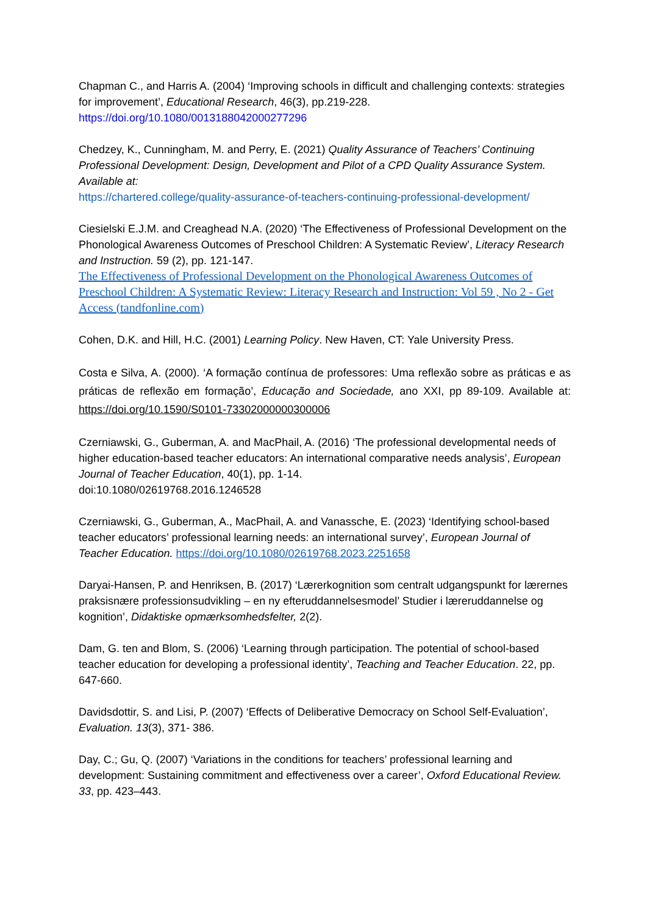Chapman C., and Harris A. (2004) ‘Improving schools in difficult and challenging contexts: strategies for improvement’, Educational Research, 46(3), pp.219-228.
https://doi.org/10.1080/0013188042000277296
Chedzey, K., Cunningham, M. and Perry, E. (2021) Quality Assurance of Teachers’ Continuing Professional Development: Design, Development and Pilot of a CPD Quality Assurance System. Available at:
https://chartered.college/quality-assurance-of-teachers-continuing-professional-development/
Ciesielski E.J.M. and Creaghead N.A. (2020) ‘The Effectiveness of Professional Development on the Phonological Awareness Outcomes of Preschool Children: A Systematic Review’, Literacy Research and Instruction. 59 (2), pp. 121-147.
The Effectiveness of Professional Development on the Phonological Awareness Outcomes of Preschool Children: A Systematic Review: Literacy Research and Instruction: Vol 59 , No 2 - Get Access (tandfonline.com)
Cohen, D.K. and Hill, H.C. (2001) Learning Policy. New Haven, CT: Yale University Press.
Costa e Silva, A. (2000). ‘A formação contínua de professores: Uma reflexão sobre as práticas e as práticas de reflexão em formação’, Educação and Sociedade, ano XXI, pp 89-109. Available at: https://doi.org/10.1590/S0101-73302000000300006
Czerniawski, G., Guberman, A. and MacPhail, A. (2016) ‘The professional developmental needs of higher education-based teacher educators: An international comparative needs analysis’, European Journal of Teacher Education, 40(1), pp. 1-14.
doi:10.1080/02619768.2016.1246528
Czerniawski, G., Guberman, A., MacPhail, A. and Vanassche, E. (2023) ‘Identifying school-based teacher educators’ professional learning needs: an international survey’, European Journal of Teacher Education. https://doi.org/10.1080/02619768.2023.2251658
Daryai-Hansen, P. and Henriksen, B. (2017) ‘Lærerkognition som centralt udgangspunkt for lærernes praksisnære professionsudvikling – en ny efteruddannelsesmodel’ Studier i læreruddannelse og kognition’, Didaktiske opmærksomhedsfelter, 2(2).
Dam, G. ten and Blom, S. (2006) ‘Learning through participation. The potential of school-based teacher education for developing a professional identity’, Teaching and Teacher Education. 22, pp. 647-660.
Davidsdottir, S. and Lisi, P. (2007) ‘Effects of Deliberative Democracy on School Self-Evaluation’, Evaluation. 13(3), 371- 386.
Day, C.; Gu, Q. (2007) ‘Variations in the conditions for teachers’ professional learning and development: Sustaining commitment and effectiveness over a career’, Oxford Educational Review. 33, pp. 423–443.